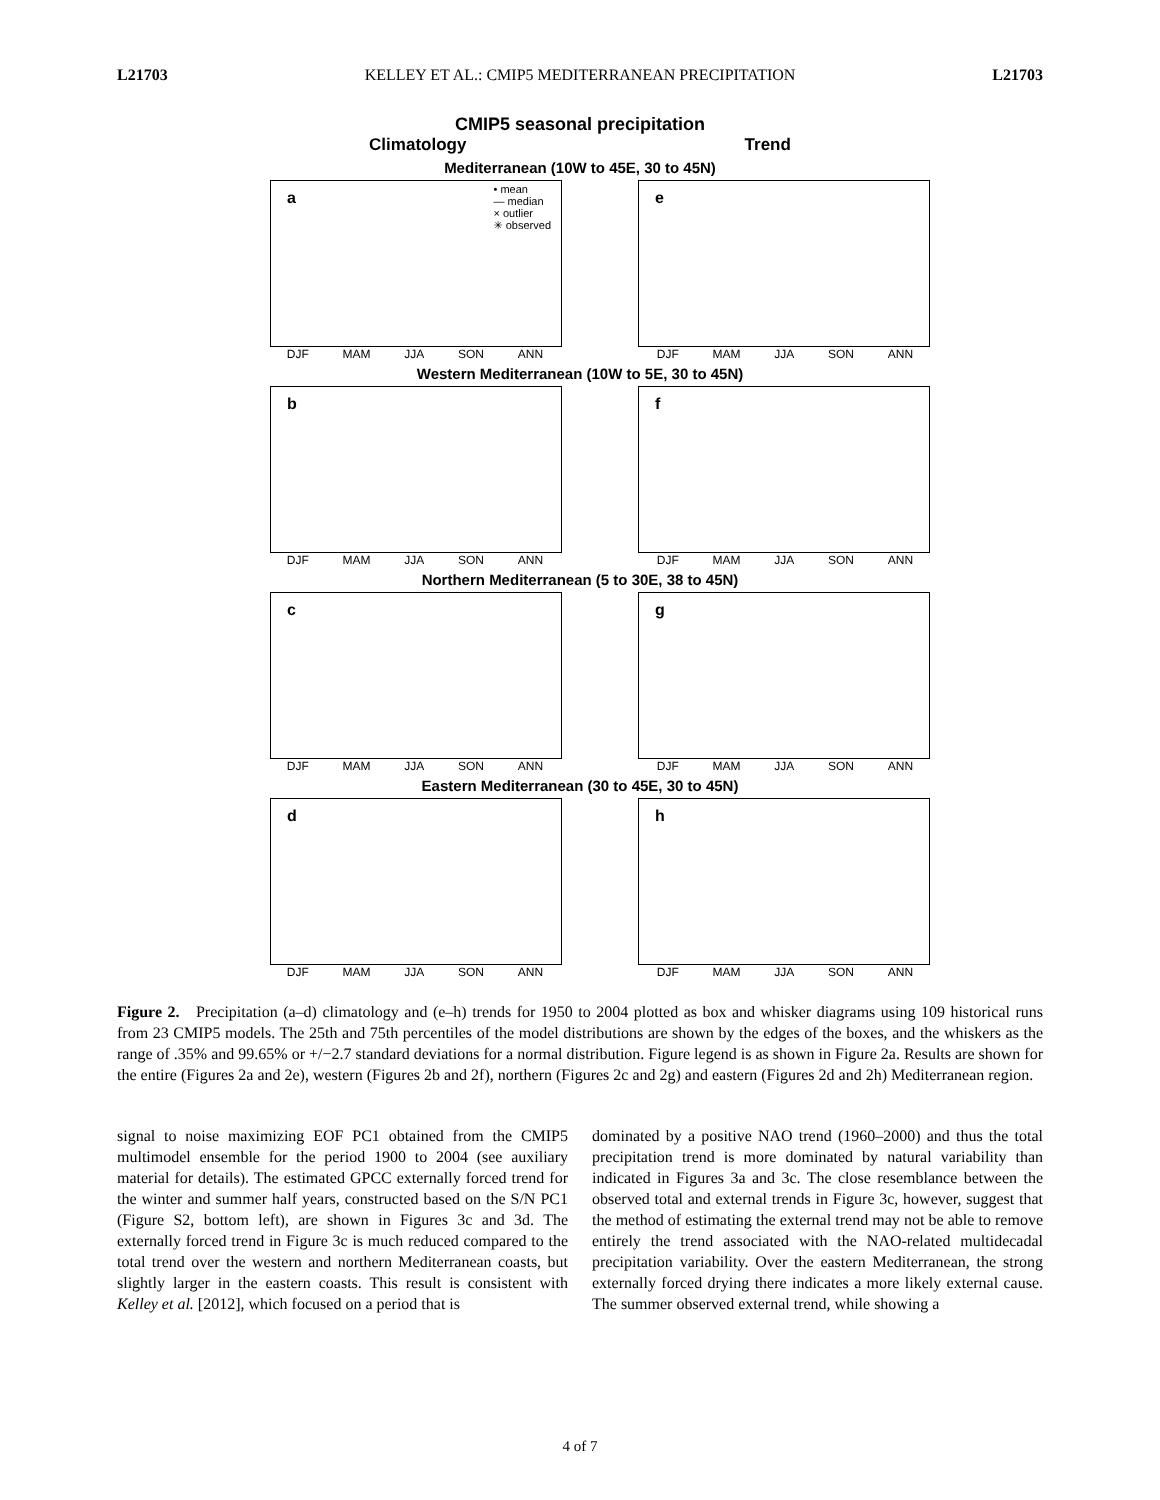L21703 KELLEY ET AL.: CMIP5 MEDITERRANEAN PRECIPITATION L21703
CMIP5 seasonal precipitation
Climatology Trend
Mediterranean (10W to 45E, 30 to 45N)
a • mean
— median
× outlier
✳ observed
e
DJF MAM JJA SON ANN DJF MAM JJA SON ANN
Western Mediterranean (10W to 5E, 30 to 45N)
b
f
DJF MAM JJA SON ANN DJF MAM JJA SON ANN
Northern Mediterranean (5 to 30E, 38 to 45N)
c
g
DJF MAM JJA SON ANN DJF MAM JJA SON ANN
Eastern Mediterranean (30 to 45E, 30 to 45N)
d
h
DJF MAM JJA SON ANN DJF MAM JJA SON ANN
Figure 2. Precipitation (a–d) climatology and (e–h) trends for 1950 to 2004 plotted as box and whisker diagrams using 109 historical runs from 23 CMIP5 models. The 25th and 75th percentiles of the model distributions are shown by the edges of the boxes, and the whiskers as the range of .35% and 99.65% or +/−2.7 standard deviations for a normal distribution. Figure legend is as shown in Figure 2a. Results are shown for the entire (Figures 2a and 2e), western (Figures 2b and 2f), northern (Figures 2c and 2g) and eastern (Figures 2d and 2h) Mediterranean region.
signal to noise maximizing EOF PC1 obtained from the CMIP5 multimodel ensemble for the period 1900 to 2004 (see auxiliary material for details). The estimated GPCC externally forced trend for the winter and summer half years, constructed based on the S/N PC1 (Figure S2, bottom left), are shown in Figures 3c and 3d. The externally forced trend in Figure 3c is much reduced compared to the total trend over the western and northern Mediterranean coasts, but slightly larger in the eastern coasts. This result is consistent with Kelley et al. [2012], which focused on a period that is
dominated by a positive NAO trend (1960–2000) and thus the total precipitation trend is more dominated by natural variability than indicated in Figures 3a and 3c. The close resemblance between the observed total and external trends in Figure 3c, however, suggest that the method of estimating the external trend may not be able to remove entirely the trend associated with the NAO-related multidecadal precipitation variability. Over the eastern Mediterranean, the strong externally forced drying there indicates a more likely external cause. The summer observed external trend, while showing a
4 of 7